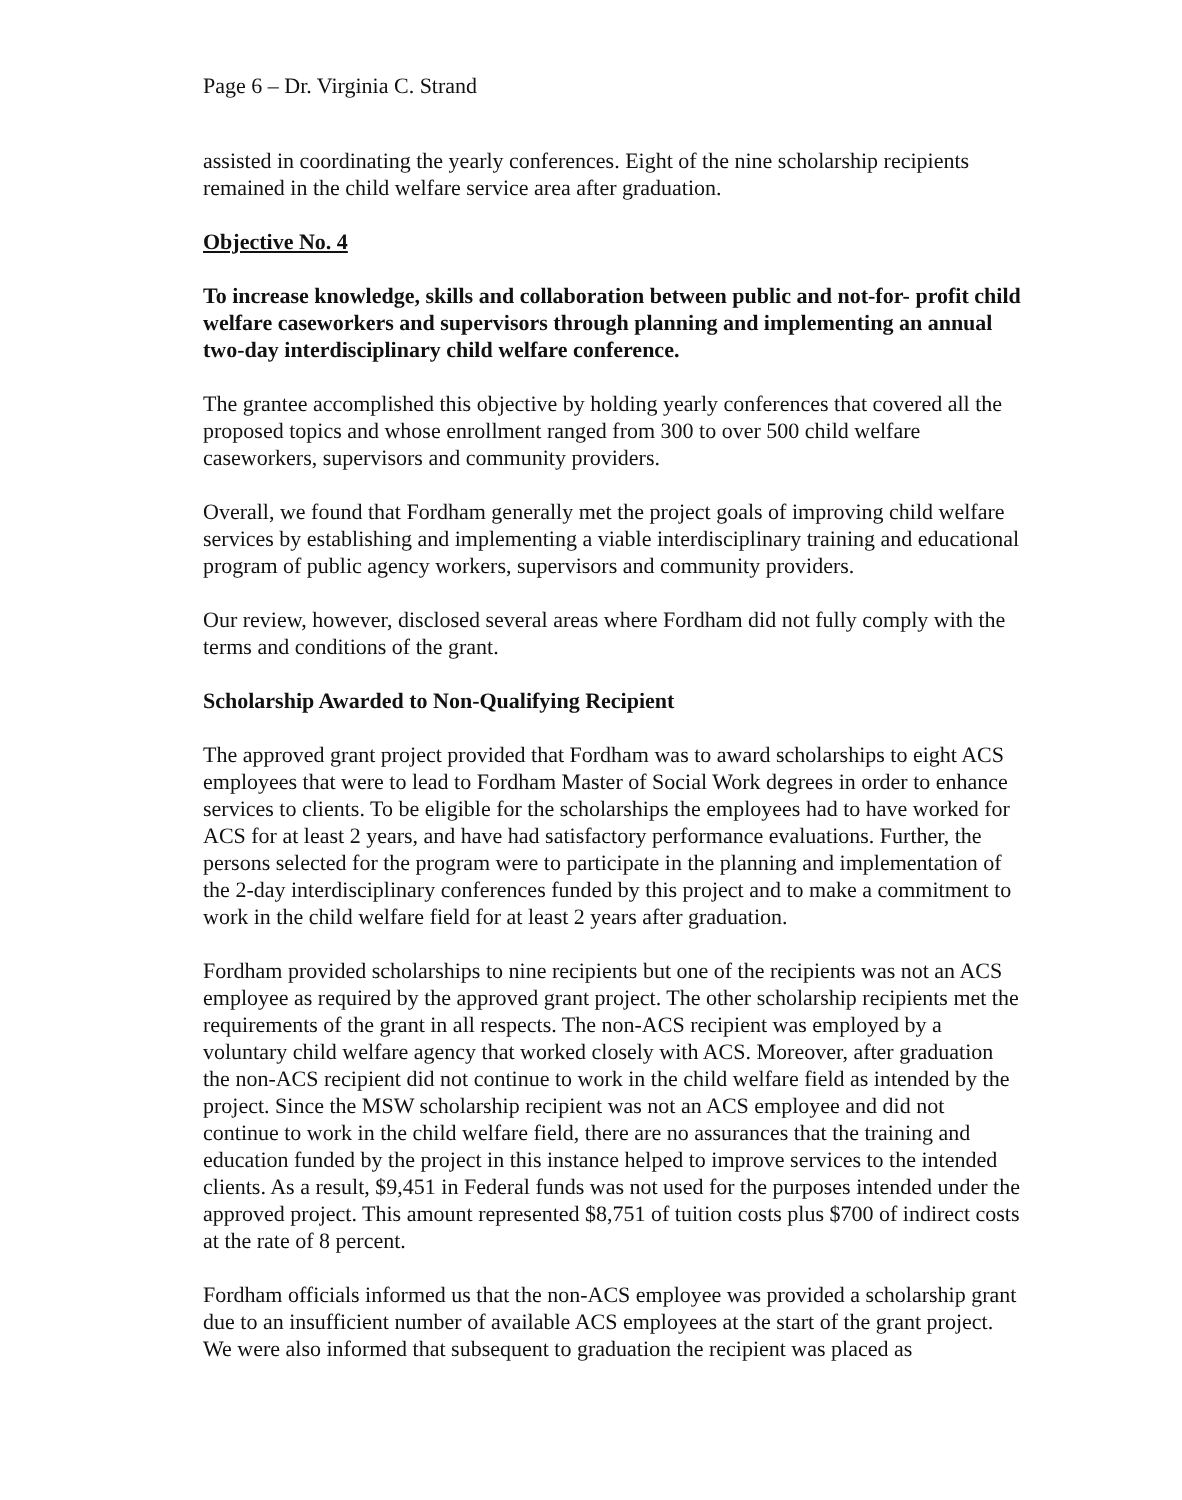Page 6 – Dr. Virginia C. Strand
assisted in coordinating the yearly conferences. Eight of the nine scholarship recipients remained in the child welfare service area after graduation.
Objective No. 4
To increase knowledge, skills and collaboration between public and not-for- profit child welfare caseworkers and supervisors through planning and implementing an annual two-day interdisciplinary child welfare conference.
The grantee accomplished this objective by holding yearly conferences that covered all the proposed topics and whose enrollment ranged from 300 to over 500 child welfare caseworkers, supervisors and community providers.
Overall, we found that Fordham generally met the project goals of improving child welfare services by establishing and implementing a viable interdisciplinary training and educational program of public agency workers, supervisors and community providers.
Our review, however, disclosed several areas where Fordham did not fully comply with the terms and conditions of the grant.
Scholarship Awarded to Non-Qualifying Recipient
The approved grant project provided that Fordham was to award scholarships to eight ACS employees that were to lead to Fordham Master of Social Work degrees in order to enhance services to clients. To be eligible for the scholarships the employees had to have worked for ACS for at least 2 years, and have had satisfactory performance evaluations. Further, the persons selected for the program were to participate in the planning and implementation of the 2-day interdisciplinary conferences funded by this project and to make a commitment to work in the child welfare field for at least 2 years after graduation.
Fordham provided scholarships to nine recipients but one of the recipients was not an ACS employee as required by the approved grant project. The other scholarship recipients met the requirements of the grant in all respects. The non-ACS recipient was employed by a voluntary child welfare agency that worked closely with ACS. Moreover, after graduation the non-ACS recipient did not continue to work in the child welfare field as intended by the project. Since the MSW scholarship recipient was not an ACS employee and did not continue to work in the child welfare field, there are no assurances that the training and education funded by the project in this instance helped to improve services to the intended clients. As a result, $9,451 in Federal funds was not used for the purposes intended under the approved project. This amount represented $8,751 of tuition costs plus $700 of indirect costs at the rate of 8 percent.
Fordham officials informed us that the non-ACS employee was provided a scholarship grant due to an insufficient number of available ACS employees at the start of the grant project. We were also informed that subsequent to graduation the recipient was placed as